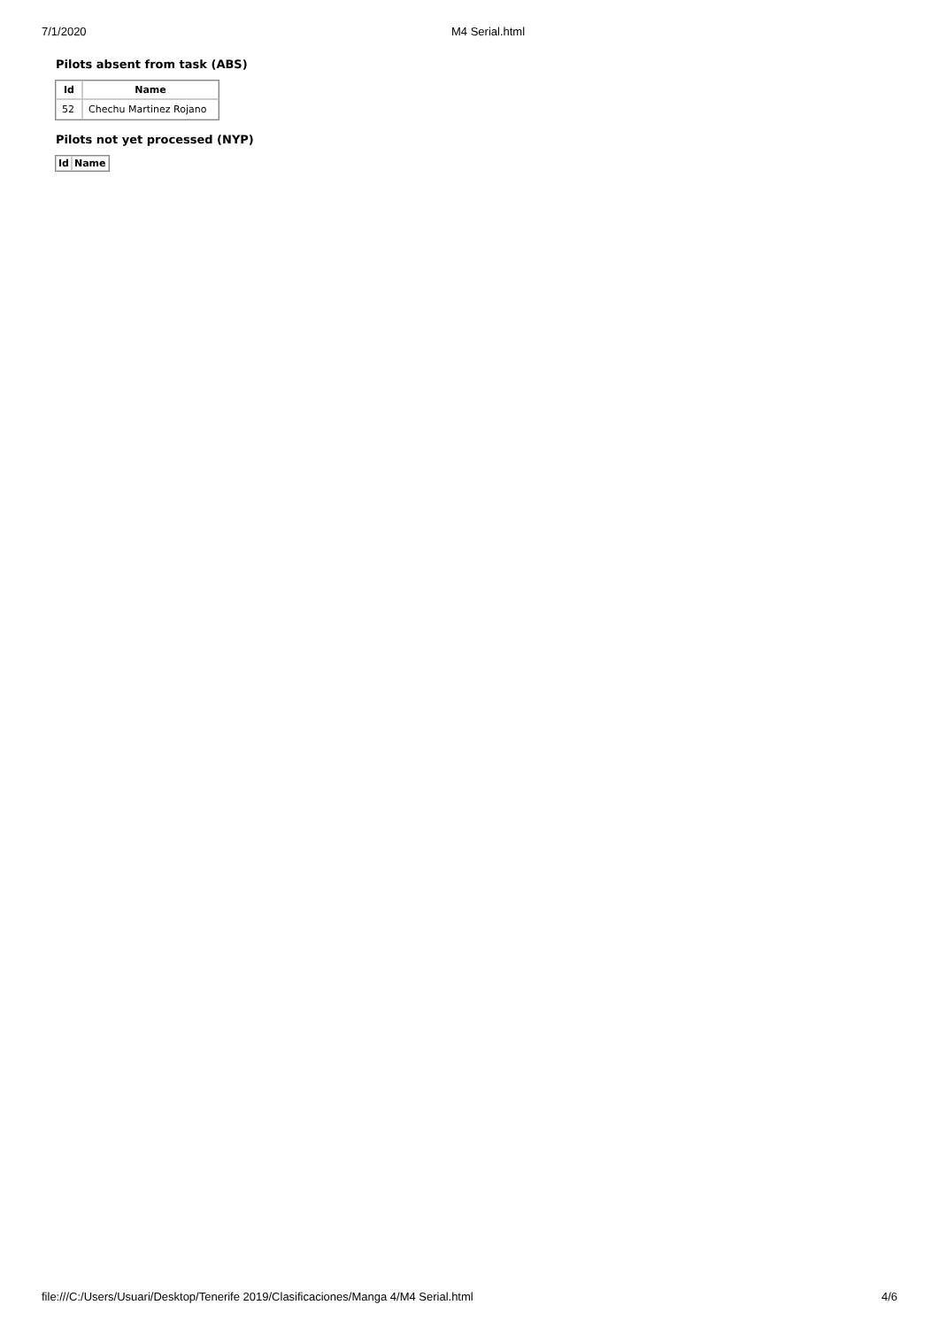7/1/2020 M4 Serial.html
Pilots absent from task (ABS)
| Id | Name |
| --- | --- |
| 52 | Chechu Martinez Rojano |
Pilots not yet processed (NYP)
| Id | Name |
| --- | --- |
file:///C:/Users/Usuari/Desktop/Tenerife 2019/Clasificaciones/Manga 4/M4 Serial.html 4/6